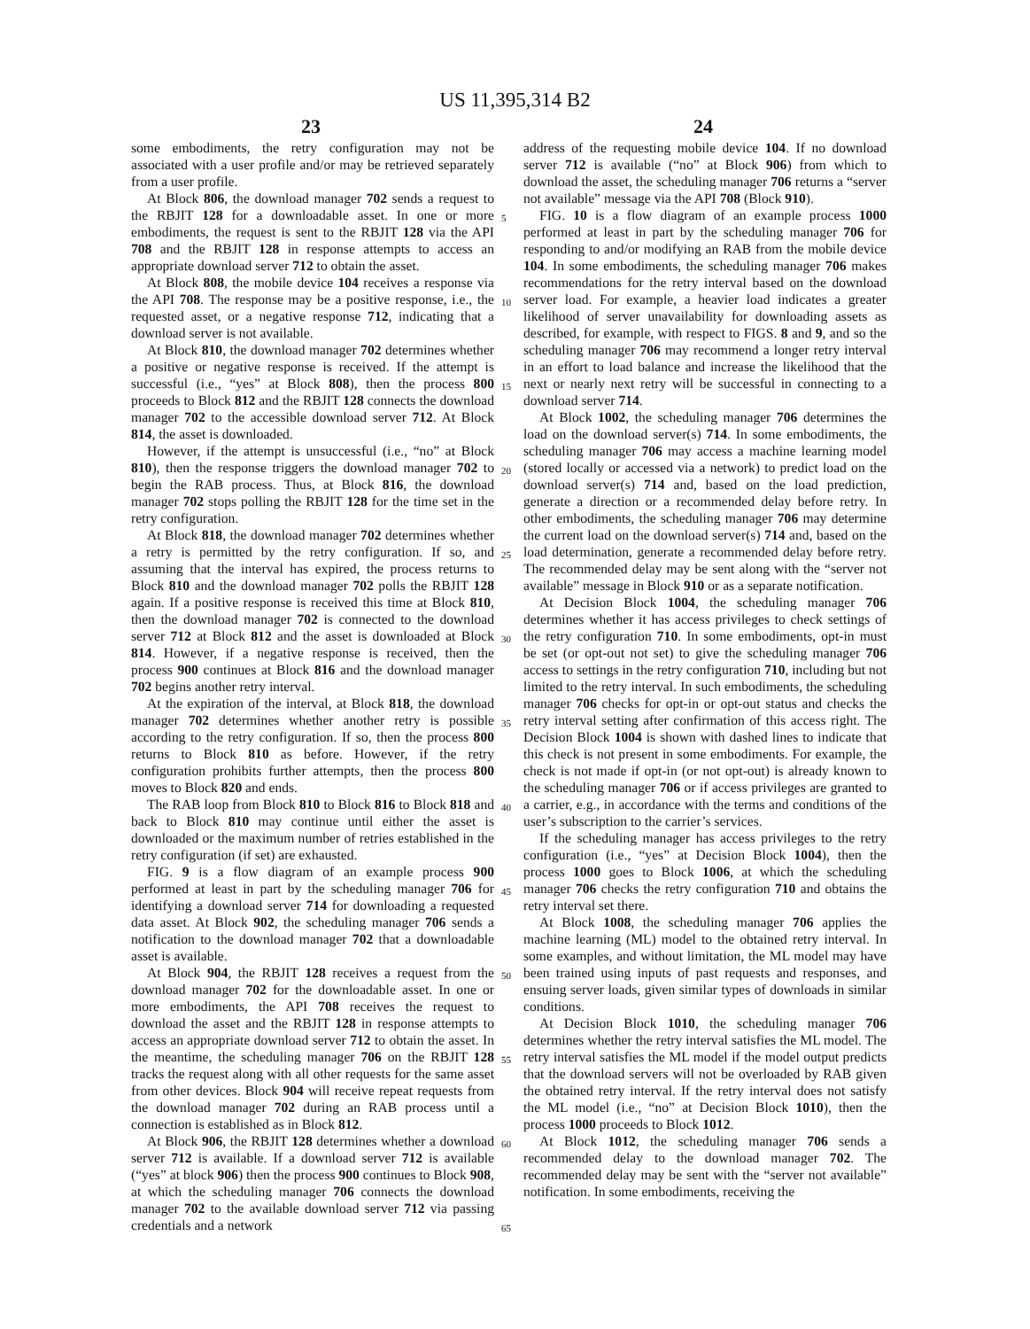US 11,395,314 B2
23 24
some embodiments, the retry configuration may not be associated with a user profile and/or may be retrieved separately from a user profile.
At Block 806, the download manager 702 sends a request to the RBJIT 128 for a downloadable asset. In one or more embodiments, the request is sent to the RBJIT 128 via the API 708 and the RBJIT 128 in response attempts to access an appropriate download server 712 to obtain the asset.
At Block 808, the mobile device 104 receives a response via the API 708. The response may be a positive response, i.e., the requested asset, or a negative response 712, indicating that a download server is not available.
At Block 810, the download manager 702 determines whether a positive or negative response is received. If the attempt is successful (i.e., “yes” at Block 808), then the process 800 proceeds to Block 812 and the RBJIT 128 connects the download manager 702 to the accessible download server 712. At Block 814, the asset is downloaded.
However, if the attempt is unsuccessful (i.e., “no” at Block 810), then the response triggers the download manager 702 to begin the RAB process. Thus, at Block 816, the download manager 702 stops polling the RBJIT 128 for the time set in the retry configuration.
At Block 818, the download manager 702 determines whether a retry is permitted by the retry configuration. If so, and assuming that the interval has expired, the process returns to Block 810 and the download manager 702 polls the RBJIT 128 again. If a positive response is received this time at Block 810, then the download manager 702 is connected to the download server 712 at Block 812 and the asset is downloaded at Block 814. However, if a negative response is received, then the process 900 continues at Block 816 and the download manager 702 begins another retry interval.
At the expiration of the interval, at Block 818, the download manager 702 determines whether another retry is possible according to the retry configuration. If so, then the process 800 returns to Block 810 as before. However, if the retry configuration prohibits further attempts, then the process 800 moves to Block 820 and ends.
The RAB loop from Block 810 to Block 816 to Block 818 and back to Block 810 may continue until either the asset is downloaded or the maximum number of retries established in the retry configuration (if set) are exhausted.
FIG. 9 is a flow diagram of an example process 900 performed at least in part by the scheduling manager 706 for identifying a download server 714 for downloading a requested data asset. At Block 902, the scheduling manager 706 sends a notification to the download manager 702 that a downloadable asset is available.
At Block 904, the RBJIT 128 receives a request from the download manager 702 for the downloadable asset. In one or more embodiments, the API 708 receives the request to download the asset and the RBJIT 128 in response attempts to access an appropriate download server 712 to obtain the asset. In the meantime, the scheduling manager 706 on the RBJIT 128 tracks the request along with all other requests for the same asset from other devices. Block 904 will receive repeat requests from the download manager 702 during an RAB process until a connection is established as in Block 812.
At Block 906, the RBJIT 128 determines whether a download server 712 is available. If a download server 712 is available (“yes” at block 906) then the process 900 continues to Block 908, at which the scheduling manager 706 connects the download manager 702 to the available download server 712 via passing credentials and a network
address of the requesting mobile device 104. If no download server 712 is available (“no” at Block 906) from which to download the asset, the scheduling manager 706 returns a “server not available” message via the API 708 (Block 910).
FIG. 10 is a flow diagram of an example process 1000 performed at least in part by the scheduling manager 706 for responding to and/or modifying an RAB from the mobile device 104. In some embodiments, the scheduling manager 706 makes recommendations for the retry interval based on the download server load. For example, a heavier load indicates a greater likelihood of server unavailability for downloading assets as described, for example, with respect to FIGS. 8 and 9, and so the scheduling manager 706 may recommend a longer retry interval in an effort to load balance and increase the likelihood that the next or nearly next retry will be successful in connecting to a download server 714.
At Block 1002, the scheduling manager 706 determines the load on the download server(s) 714. In some embodiments, the scheduling manager 706 may access a machine learning model (stored locally or accessed via a network) to predict load on the download server(s) 714 and, based on the load prediction, generate a direction or a recommended delay before retry. In other embodiments, the scheduling manager 706 may determine the current load on the download server(s) 714 and, based on the load determination, generate a recommended delay before retry. The recommended delay may be sent along with the “server not available” message in Block 910 or as a separate notification.
At Decision Block 1004, the scheduling manager 706 determines whether it has access privileges to check settings of the retry configuration 710. In some embodiments, opt-in must be set (or opt-out not set) to give the scheduling manager 706 access to settings in the retry configuration 710, including but not limited to the retry interval. In such embodiments, the scheduling manager 706 checks for opt-in or opt-out status and checks the retry interval setting after confirmation of this access right. The Decision Block 1004 is shown with dashed lines to indicate that this check is not present in some embodiments. For example, the check is not made if opt-in (or not opt-out) is already known to the scheduling manager 706 or if access privileges are granted to a carrier, e.g., in accordance with the terms and conditions of the user’s subscription to the carrier’s services.
If the scheduling manager has access privileges to the retry configuration (i.e., “yes” at Decision Block 1004), then the process 1000 goes to Block 1006, at which the scheduling manager 706 checks the retry configuration 710 and obtains the retry interval set there.
At Block 1008, the scheduling manager 706 applies the machine learning (ML) model to the obtained retry interval. In some examples, and without limitation, the ML model may have been trained using inputs of past requests and responses, and ensuing server loads, given similar types of downloads in similar conditions.
At Decision Block 1010, the scheduling manager 706 determines whether the retry interval satisfies the ML model. The retry interval satisfies the ML model if the model output predicts that the download servers will not be overloaded by RAB given the obtained retry interval. If the retry interval does not satisfy the ML model (i.e., “no” at Decision Block 1010), then the process 1000 proceeds to Block 1012.
At Block 1012, the scheduling manager 706 sends a recommended delay to the download manager 702. The recommended delay may be sent with the “server not available” notification. In some embodiments, receiving the
5
10
15
20
25
30
35
40
45
50
55
60
65